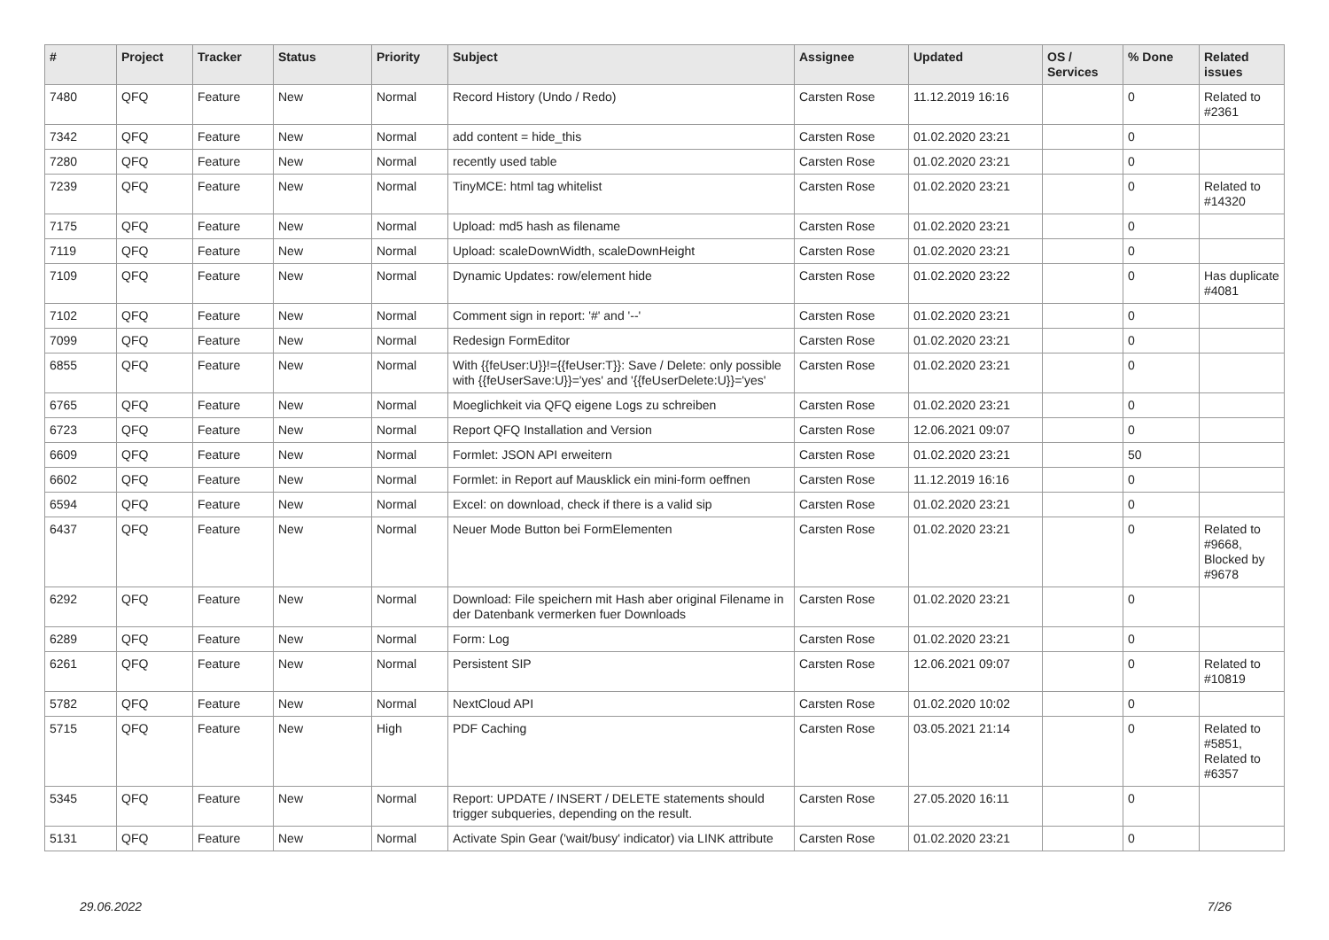| # | Project | Tracker | Status | Priority | Subject | Assignee | Updated | OS / Services | % Done | Related issues |
| --- | --- | --- | --- | --- | --- | --- | --- | --- | --- | --- |
| 7480 | QFQ | Feature | New | Normal | Record History (Undo / Redo) | Carsten Rose | 11.12.2019 16:16 | | 0 | Related to #2361 |
| 7342 | QFQ | Feature | New | Normal | add content = hide_this | Carsten Rose | 01.02.2020 23:21 | | 0 | |
| 7280 | QFQ | Feature | New | Normal | recently used table | Carsten Rose | 01.02.2020 23:21 | | 0 | |
| 7239 | QFQ | Feature | New | Normal | TinyMCE: html tag whitelist | Carsten Rose | 01.02.2020 23:21 | | 0 | Related to #14320 |
| 7175 | QFQ | Feature | New | Normal | Upload: md5 hash as filename | Carsten Rose | 01.02.2020 23:21 | | 0 | |
| 7119 | QFQ | Feature | New | Normal | Upload: scaleDownWidth, scaleDownHeight | Carsten Rose | 01.02.2020 23:21 | | 0 | |
| 7109 | QFQ | Feature | New | Normal | Dynamic Updates: row/element hide | Carsten Rose | 01.02.2020 23:22 | | 0 | Has duplicate #4081 |
| 7102 | QFQ | Feature | New | Normal | Comment sign in report: '#' and '--' | Carsten Rose | 01.02.2020 23:21 | | 0 | |
| 7099 | QFQ | Feature | New | Normal | Redesign FormEditor | Carsten Rose | 01.02.2020 23:21 | | 0 | |
| 6855 | QFQ | Feature | New | Normal | With {{feUser:U}}!={{feUser:T}}: Save / Delete: only possible with {{feUserSave:U}}='yes' and '{{feUserDelete:U}}='yes' | Carsten Rose | 01.02.2020 23:21 | | 0 | |
| 6765 | QFQ | Feature | New | Normal | Moeglichkeit via QFQ eigene Logs zu schreiben | Carsten Rose | 01.02.2020 23:21 | | 0 | |
| 6723 | QFQ | Feature | New | Normal | Report QFQ Installation and Version | Carsten Rose | 12.06.2021 09:07 | | 0 | |
| 6609 | QFQ | Feature | New | Normal | Formlet: JSON API erweitern | Carsten Rose | 01.02.2020 23:21 | | 50 | |
| 6602 | QFQ | Feature | New | Normal | Formlet: in Report auf Mausklick ein mini-form oeffnen | Carsten Rose | 11.12.2019 16:16 | | 0 | |
| 6594 | QFQ | Feature | New | Normal | Excel: on download, check if there is a valid sip | Carsten Rose | 01.02.2020 23:21 | | 0 | |
| 6437 | QFQ | Feature | New | Normal | Neuer Mode Button bei FormElementen | Carsten Rose | 01.02.2020 23:21 | | 0 | Related to #9668, Blocked by #9678 |
| 6292 | QFQ | Feature | New | Normal | Download: File speichern mit Hash aber original Filename in der Datenbank vermerken fuer Downloads | Carsten Rose | 01.02.2020 23:21 | | 0 | |
| 6289 | QFQ | Feature | New | Normal | Form: Log | Carsten Rose | 01.02.2020 23:21 | | 0 | |
| 6261 | QFQ | Feature | New | Normal | Persistent SIP | Carsten Rose | 12.06.2021 09:07 | | 0 | Related to #10819 |
| 5782 | QFQ | Feature | New | Normal | NextCloud API | Carsten Rose | 01.02.2020 10:02 | | 0 | |
| 5715 | QFQ | Feature | New | High | PDF Caching | Carsten Rose | 03.05.2021 21:14 | | 0 | Related to #5851, Related to #6357 |
| 5345 | QFQ | Feature | New | Normal | Report: UPDATE / INSERT / DELETE statements should trigger subqueries, depending on the result. | Carsten Rose | 27.05.2020 16:11 | | 0 | |
| 5131 | QFQ | Feature | New | Normal | Activate Spin Gear ('wait/busy' indicator) via LINK attribute | Carsten Rose | 01.02.2020 23:21 | | 0 | |
29.06.2022 7/26